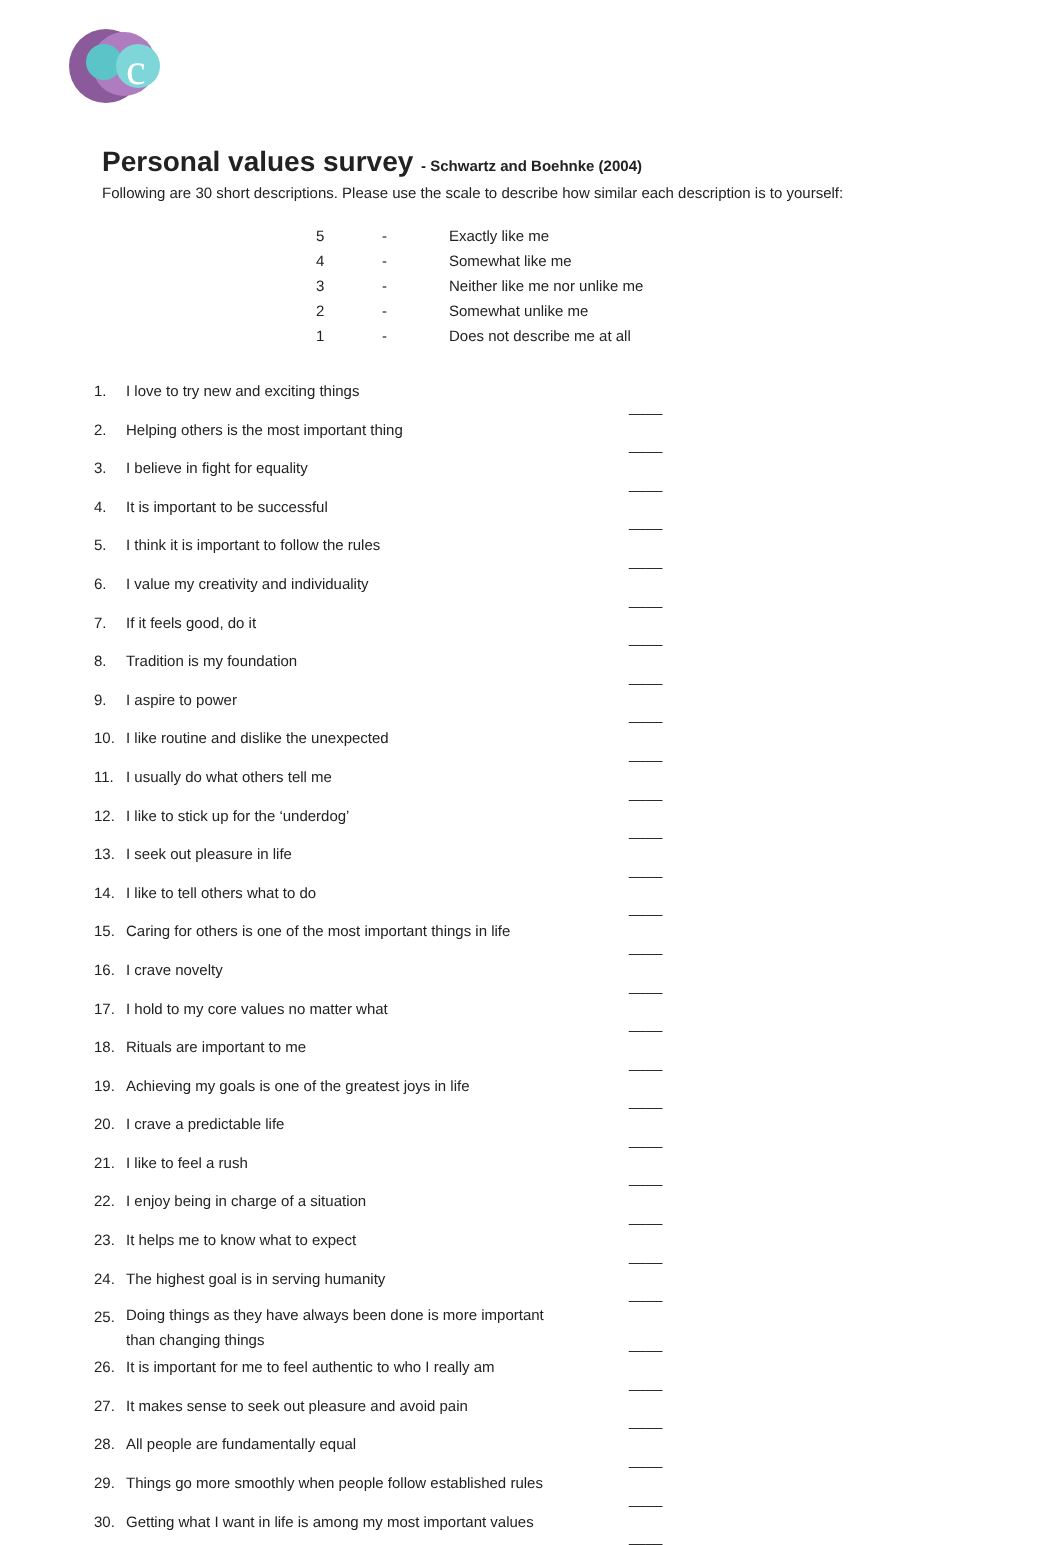c
Personal values survey - Schwartz and Boehnke (2004)
Following are 30 short descriptions. Please use the scale to describe how similar each description is to yourself:
| 5 | - | Exactly like me |
| 4 | - | Somewhat like me |
| 3 | - | Neither like me nor unlike me |
| 2 | - | Somewhat unlike me |
| 1 | - | Does not describe me at all |
| 1. | I love to try new and exciting things | ____ |
| 2. | Helping others is the most important thing | ____ |
| 3. | I believe in fight for equality | ____ |
| 4. | It is important to be successful | ____ |
| 5. | I think it is important to follow the rules | ____ |
| 6. | I value my creativity and individuality | ____ |
| 7. | If it feels good, do it | ____ |
| 8. | Tradition is my foundation | ____ |
| 9. | I aspire to power | ____ |
| 10. | I like routine and dislike the unexpected | ____ |
| 11. | I usually do what others tell me | ____ |
| 12. | I like to stick up for the ‘underdog’ | ____ |
| 13. | I seek out pleasure in life | ____ |
| 14. | I like to tell others what to do | ____ |
| 15. | Caring for others is one of the most important things in life | ____ |
| 16. | I crave novelty | ____ |
| 17. | I hold to my core values no matter what | ____ |
| 18. | Rituals are important to me | ____ |
| 19. | Achieving my goals is one of the greatest joys in life | ____ |
| 20. | I crave a predictable life | ____ |
| 21. | I like to feel a rush | ____ |
| 22. | I enjoy being in charge of a situation | ____ |
| 23. | It helps me to know what to expect | ____ |
| 24. | The highest goal is in serving humanity | ____ |
| 25. | Doing things as they have always been done is more important than changing things | ____ |
| 26. | It is important for me to feel authentic to who I really am | ____ |
| 27. | It makes sense to seek out pleasure and avoid pain | ____ |
| 28. | All people are fundamentally equal | ____ |
| 29. | Things go more smoothly when people follow established rules | ____ |
| 30. | Getting what I want in life is among my most important values | ____ |